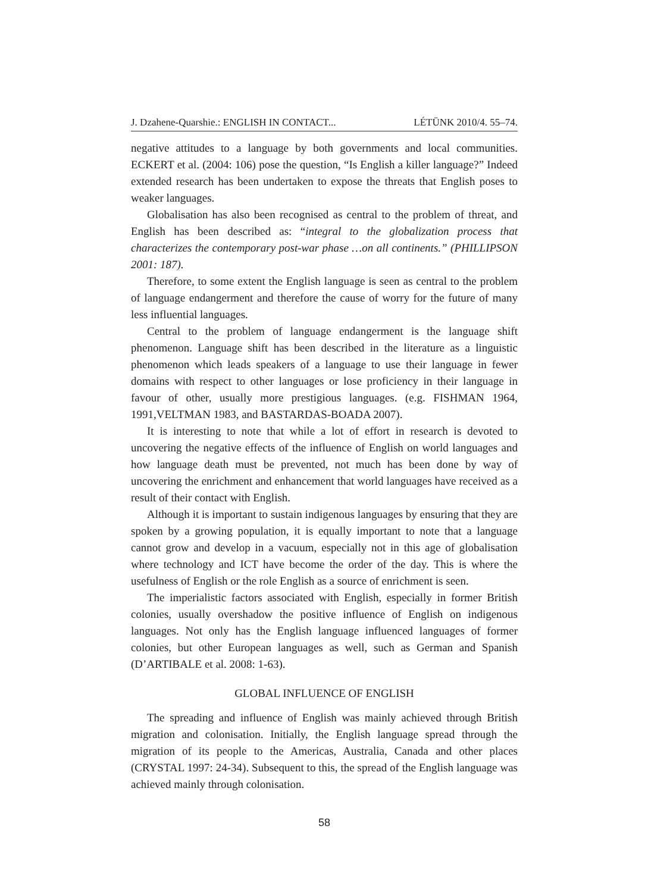J. Dzahene-Quarshie.: ENGLISH IN CONTACT... LÉTÜNK 2010/4. 55–74.
negative attitudes to a language by both governments and local communities. ECKERT et al. (2004: 106) pose the question, “Is English a killer language?” Indeed extended research has been undertaken to expose the threats that English poses to weaker languages.
Globalisation has also been recognised as central to the problem of threat, and English has been described as: “integral to the globalization process that characterizes the contemporary post-war phase …on all continents.” (PHILLIPSON 2001: 187).
Therefore, to some extent the English language is seen as central to the problem of language endangerment and therefore the cause of worry for the future of many less influential languages.
Central to the problem of language endangerment is the language shift phenomenon. Language shift has been described in the literature as a linguistic phenomenon which leads speakers of a language to use their language in fewer domains with respect to other languages or lose proficiency in their language in favour of other, usually more prestigious languages. (e.g. FISHMAN 1964, 1991,VELTMAN 1983, and BASTARDAS-BOADA 2007).
It is interesting to note that while a lot of effort in research is devoted to uncovering the negative effects of the influence of English on world languages and how language death must be prevented, not much has been done by way of uncovering the enrichment and enhancement that world languages have received as a result of their contact with English.
Although it is important to sustain indigenous languages by ensuring that they are spoken by a growing population, it is equally important to note that a language cannot grow and develop in a vacuum, especially not in this age of globalisation where technology and ICT have become the order of the day. This is where the usefulness of English or the role English as a source of enrichment is seen.
The imperialistic factors associated with English, especially in former British colonies, usually overshadow the positive influence of English on indigenous languages. Not only has the English language influenced languages of former colonies, but other European languages as well, such as German and Spanish (D’ARTIBALE et al. 2008: 1-63).
GLOBAL INFLUENCE OF ENGLISH
The spreading and influence of English was mainly achieved through British migration and colonisation. Initially, the English language spread through the migration of its people to the Americas, Australia, Canada and other places (CRYSTAL 1997: 24-34). Subsequent to this, the spread of the English language was achieved mainly through colonisation.
58